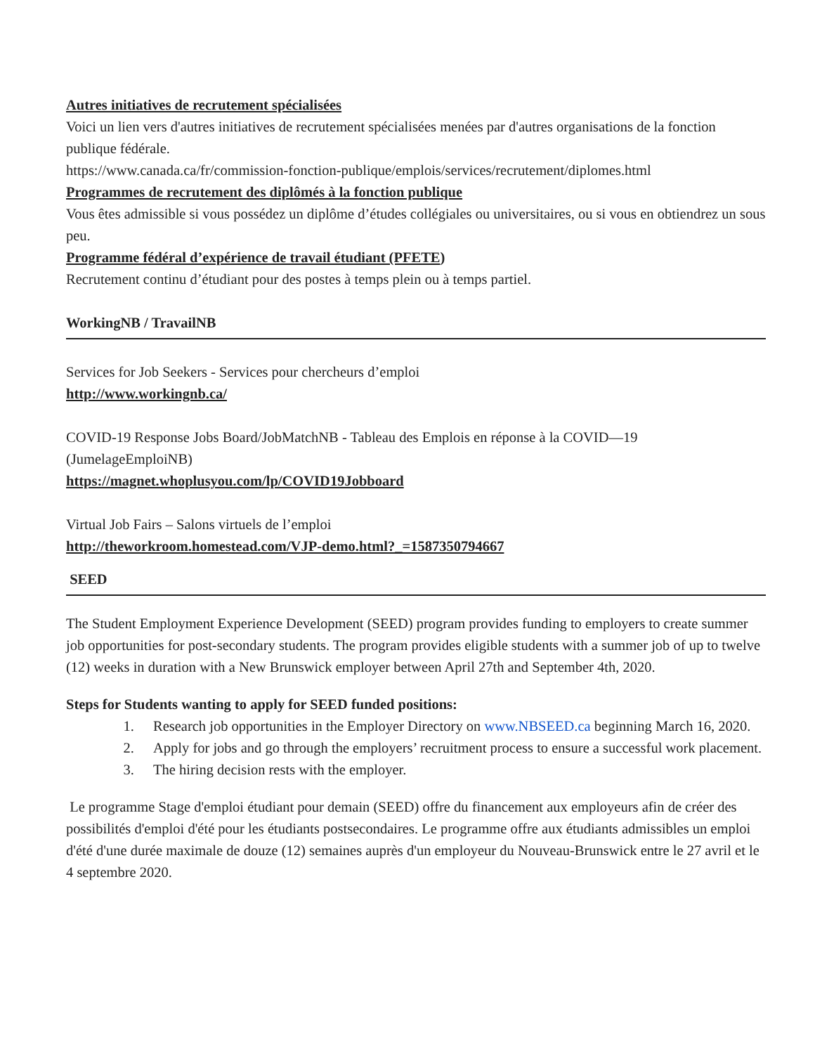Autres initiatives de recrutement spécialisées
Voici un lien vers d'autres initiatives de recrutement spécialisées menées par d'autres organisations de la fonction publique fédérale.
https://www.canada.ca/fr/commission-fonction-publique/emplois/services/recrutement/diplomes.html
Programmes de recrutement des diplômés à la fonction publique
Vous êtes admissible si vous possédez un diplôme d’études collégiales ou universitaires, ou si vous en obtiendrez un sous peu.
Programme fédéral d’expérience de travail étudiant (PFETE)
Recrutement continu d’étudiant pour des postes à temps plein ou à temps partiel.
WorkingNB / TravailNB
Services for Job Seekers - Services pour chercheurs d’emploi
http://www.workingnb.ca/
COVID-19 Response Jobs Board/JobMatchNB - Tableau des Emplois en réponse à la COVID—19 (JumelageEmploiNB)
https://magnet.whoplusyou.com/lp/COVID19Jobboard
Virtual Job Fairs – Salons virtuels de l’emploi
http://theworkroom.homestead.com/VJP-demo.html?_=1587350794667
SEED
The Student Employment Experience Development (SEED) program provides funding to employers to create summer job opportunities for post-secondary students. The program provides eligible students with a summer job of up to twelve (12) weeks in duration with a New Brunswick employer between April 27th and September 4th, 2020.
Steps for Students wanting to apply for SEED funded positions:
1. Research job opportunities in the Employer Directory on www.NBSEED.ca beginning March 16, 2020.
2. Apply for jobs and go through the employers’ recruitment process to ensure a successful work placement.
3. The hiring decision rests with the employer.
Le programme Stage d'emploi étudiant pour demain (SEED) offre du financement aux employeurs afin de créer des possibilités d'emploi d'été pour les étudiants postsecondaires. Le programme offre aux étudiants admissibles un emploi d'été d'une durée maximale de douze (12) semaines auprès d'un employeur du Nouveau-Brunswick entre le 27 avril et le 4 septembre 2020.